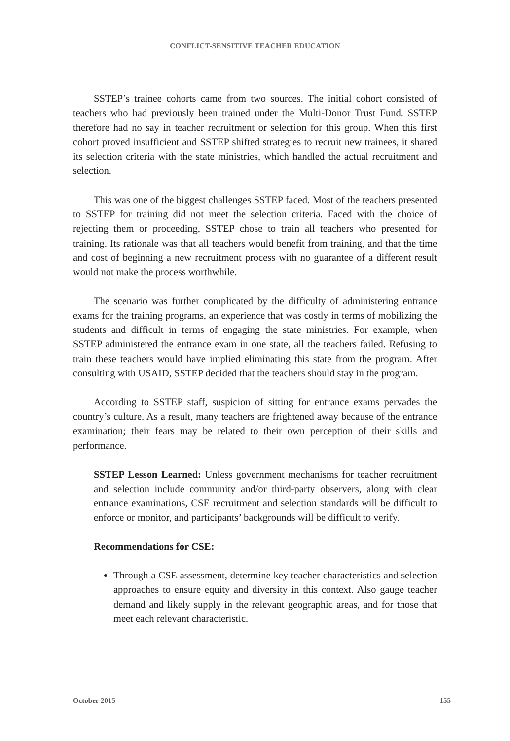CONFLICT-SENSITIVE TEACHER EDUCATION
SSTEP’s trainee cohorts came from two sources. The initial cohort consisted of teachers who had previously been trained under the Multi-Donor Trust Fund. SSTEP therefore had no say in teacher recruitment or selection for this group. When this first cohort proved insufficient and SSTEP shifted strategies to recruit new trainees, it shared its selection criteria with the state ministries, which handled the actual recruitment and selection.
This was one of the biggest challenges SSTEP faced. Most of the teachers presented to SSTEP for training did not meet the selection criteria. Faced with the choice of rejecting them or proceeding, SSTEP chose to train all teachers who presented for training. Its rationale was that all teachers would benefit from training, and that the time and cost of beginning a new recruitment process with no guarantee of a different result would not make the process worthwhile.
The scenario was further complicated by the difficulty of administering entrance exams for the training programs, an experience that was costly in terms of mobilizing the students and difficult in terms of engaging the state ministries. For example, when SSTEP administered the entrance exam in one state, all the teachers failed. Refusing to train these teachers would have implied eliminating this state from the program. After consulting with USAID, SSTEP decided that the teachers should stay in the program.
According to SSTEP staff, suspicion of sitting for entrance exams pervades the country’s culture. As a result, many teachers are frightened away because of the entrance examination; their fears may be related to their own perception of their skills and performance.
SSTEP Lesson Learned: Unless government mechanisms for teacher recruitment and selection include community and/or third-party observers, along with clear entrance examinations, CSE recruitment and selection standards will be difficult to enforce or monitor, and participants’ backgrounds will be difficult to verify.
Recommendations for CSE:
Through a CSE assessment, determine key teacher characteristics and selection approaches to ensure equity and diversity in this context. Also gauge teacher demand and likely supply in the relevant geographic areas, and for those that meet each relevant characteristic.
October 2015 155